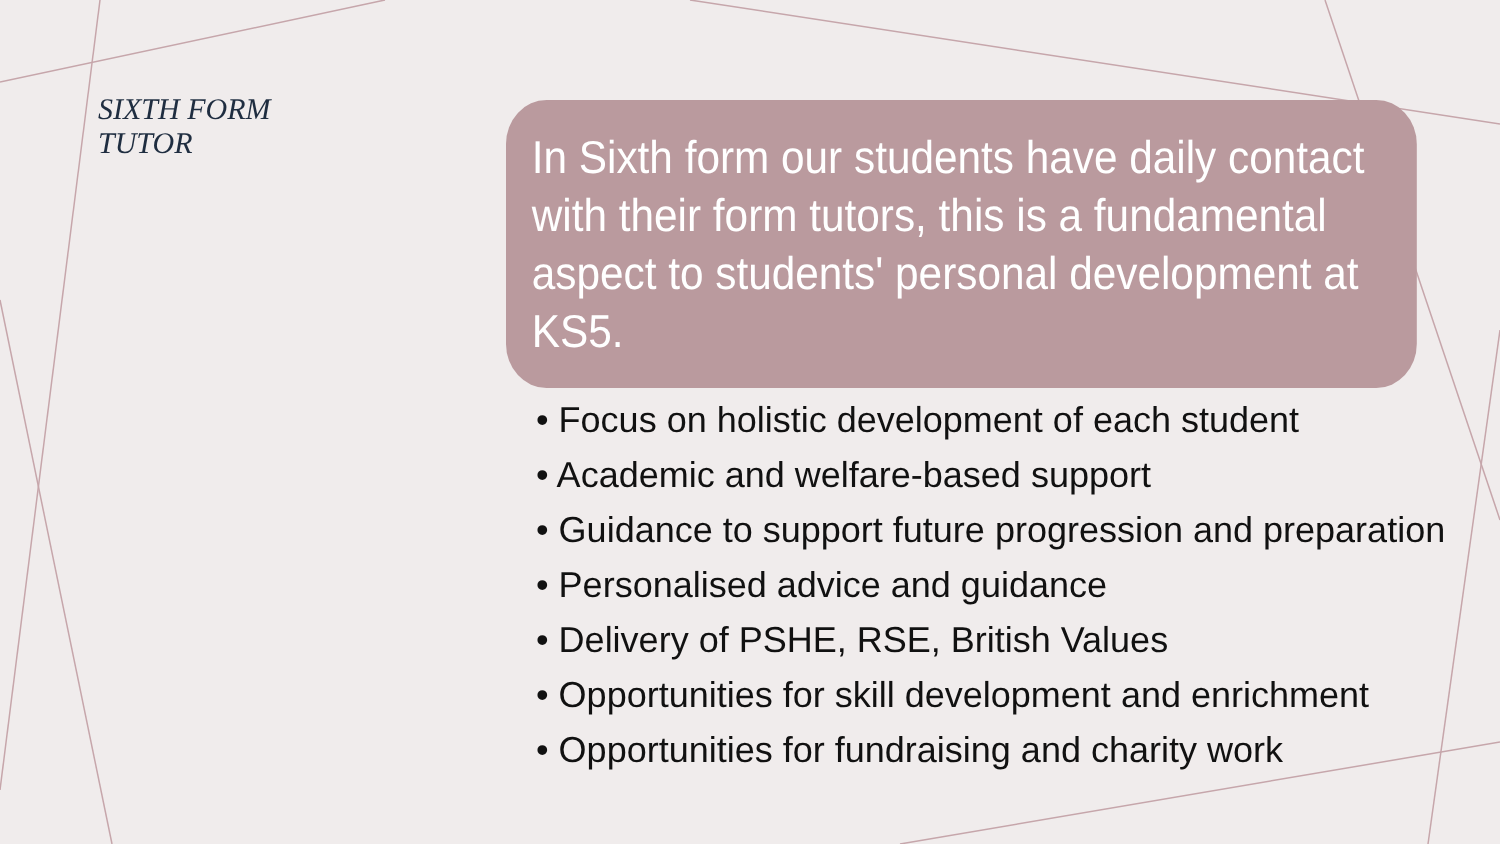SIXTH FORM
TUTOR
In Sixth form our students have daily contact with their form tutors, this is a fundamental aspect to students' personal development at KS5.
• Focus on holistic development of each student
• Academic and welfare-based support
• Guidance to support future progression and preparation
• Personalised advice and guidance
• Delivery of PSHE, RSE, British Values
• Opportunities for skill development and enrichment
• Opportunities for fundraising and charity work